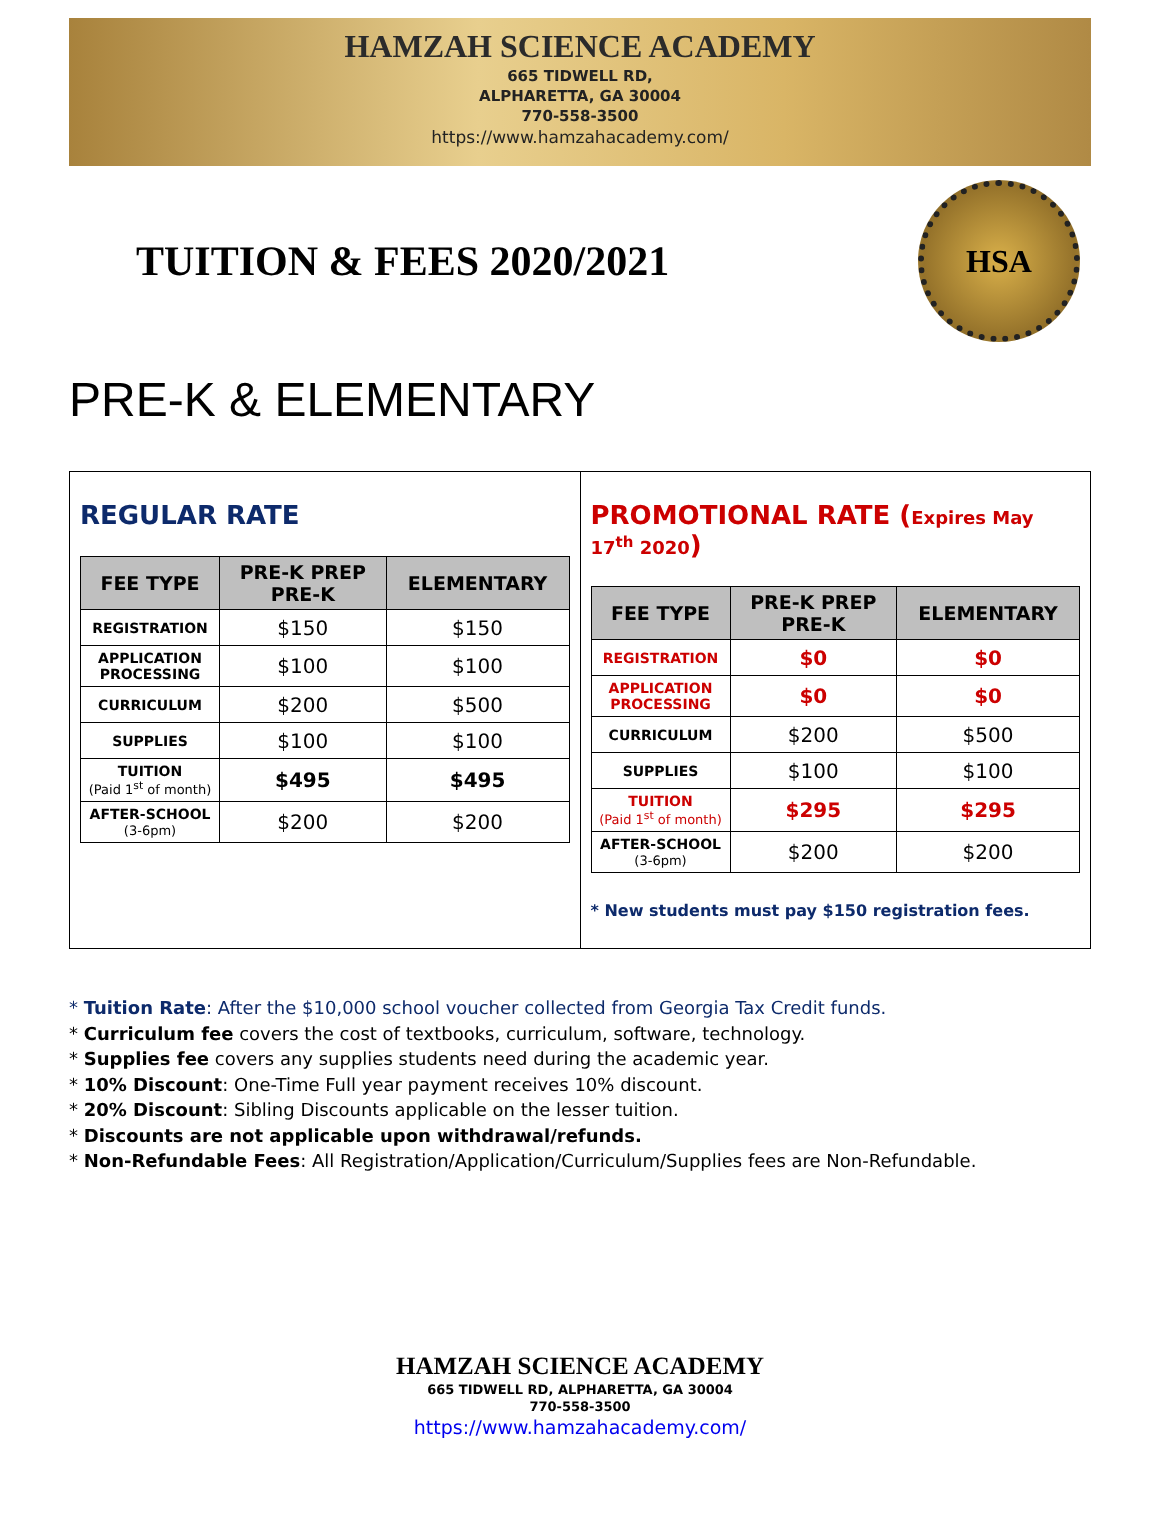HAMZAH SCIENCE ACADEMY
665 TIDWELL RD,
ALPHARETTA, GA 30004
770-558-3500
https://www.hamzahacademy.com/
TUITION & FEES 2020/2021
HSA
PRE-K & ELEMENTARY
REGULAR RATE
| FEE TYPE | PRE-K PREP PRE-K | ELEMENTARY |
| --- | --- | --- |
| REGISTRATION | $150 | $150 |
| APPLICATION PROCESSING | $100 | $100 |
| CURRICULUM | $200 | $500 |
| SUPPLIES | $100 | $100 |
| TUITION (Paid 1<sup>st</sup> of month) | $495 | $495 |
| AFTER-SCHOOL (3-6pm) | $200 | $200 |
PROMOTIONAL RATE (Expires May 17<sup>th</sup> 2020)
| FEE TYPE | PRE-K PREP PRE-K | ELEMENTARY |
| --- | --- | --- |
| REGISTRATION | $0 | $0 |
| APPLICATION PROCESSING | $0 | $0 |
| CURRICULUM | $200 | $500 |
| SUPPLIES | $100 | $100 |
| TUITION (Paid 1<sup>st</sup> of month) | $295 | $295 |
| AFTER-SCHOOL (3-6pm) | $200 | $200 |
* New students must pay $150 registration fees.
* Tuition Rate: After the $10,000 school voucher collected from Georgia Tax Credit funds.
* Curriculum fee covers the cost of textbooks, curriculum, software, technology.
* Supplies fee covers any supplies students need during the academic year.
* 10% Discount: One-Time Full year payment receives 10% discount.
* 20% Discount: Sibling Discounts applicable on the lesser tuition.
* Discounts are not applicable upon withdrawal/refunds.
* Non-Refundable Fees: All Registration/Application/Curriculum/Supplies fees are Non-Refundable.
HAMZAH SCIENCE ACADEMY
665 TIDWELL RD, ALPHARETTA, GA 30004
770-558-3500
https://www.hamzahacademy.com/